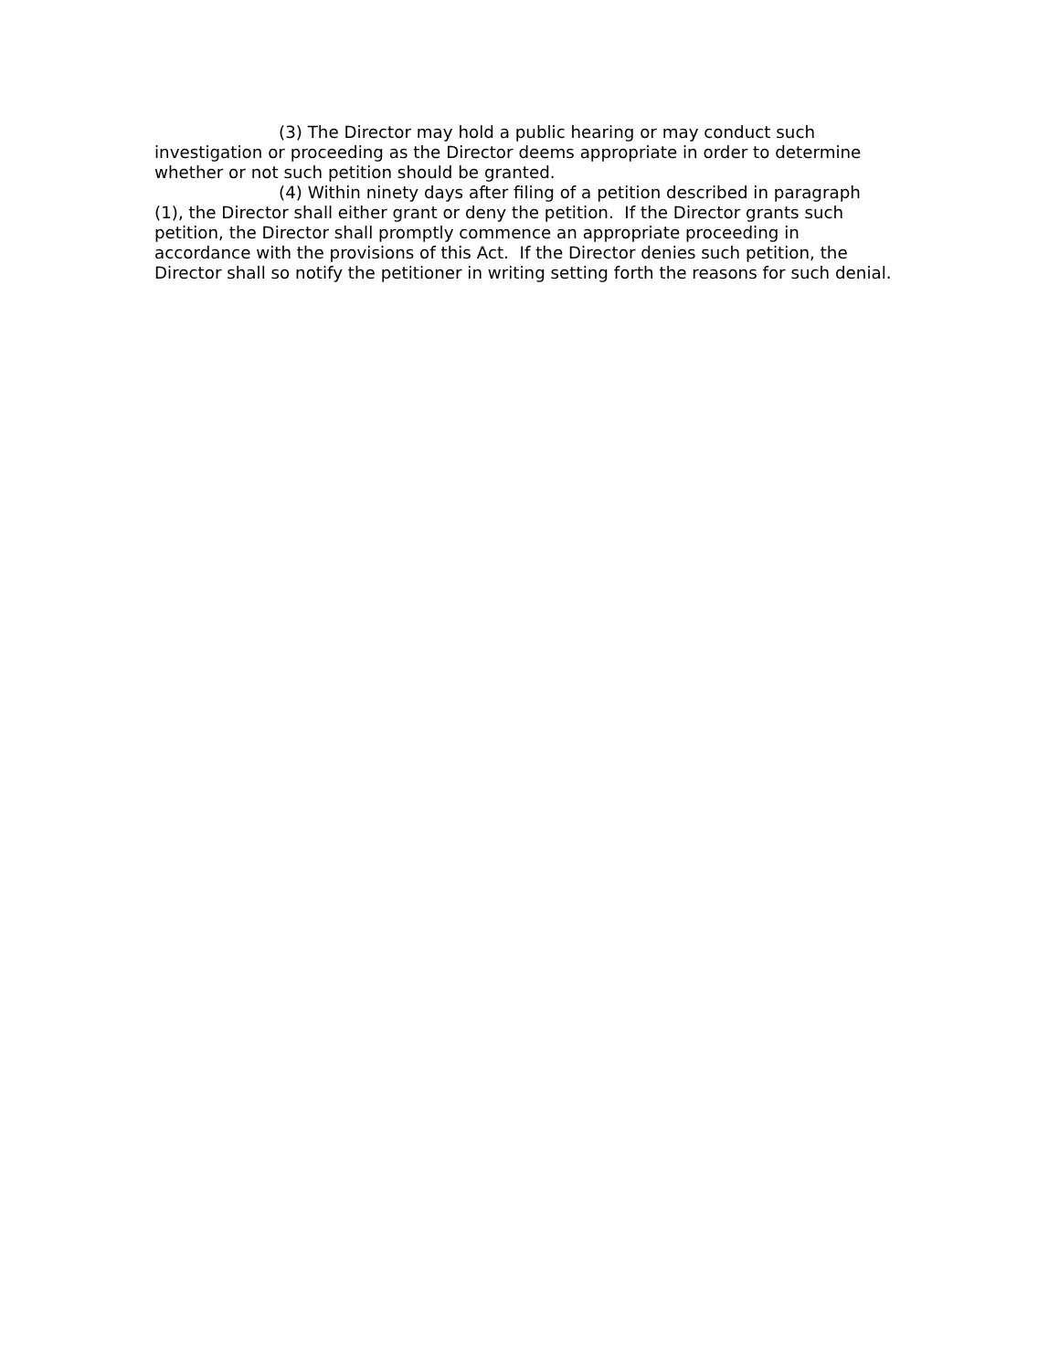(3) The Director may hold a public hearing or may conduct such investigation or proceeding as the Director deems appropriate in order to determine whether or not such petition should be granted.
(4) Within ninety days after filing of a petition described in paragraph (1), the Director shall either grant or deny the petition. If the Director grants such petition, the Director shall promptly commence an appropriate proceeding in accordance with the provisions of this Act. If the Director denies such petition, the Director shall so notify the petitioner in writing setting forth the reasons for such denial.